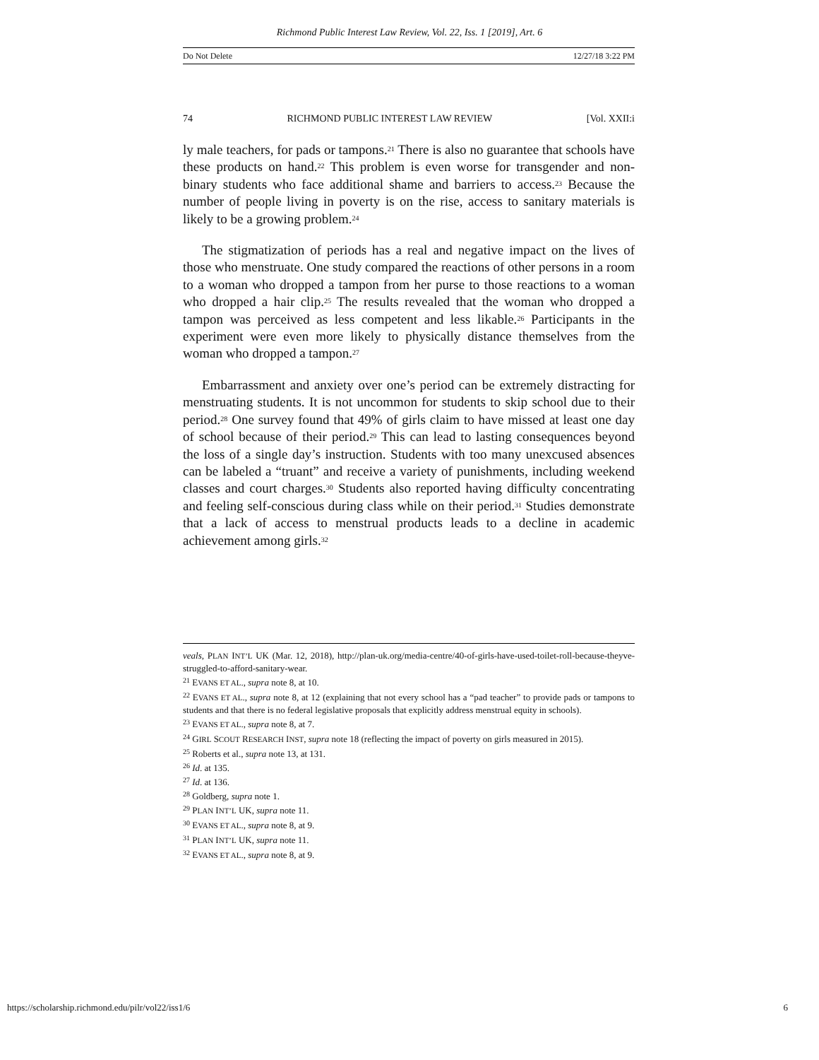Richmond Public Interest Law Review, Vol. 22, Iss. 1 [2019], Art. 6
Do Not Delete 12/27/18 3:22 PM
74 RICHMOND PUBLIC INTEREST LAW REVIEW [Vol. XXII:i
ly male teachers, for pads or tampons.<sup>21</sup> There is also no guarantee that schools have these products on hand.<sup>22</sup> This problem is even worse for transgender and non-binary students who face additional shame and barriers to access.<sup>23</sup> Because the number of people living in poverty is on the rise, access to sanitary materials is likely to be a growing problem.<sup>24</sup>
The stigmatization of periods has a real and negative impact on the lives of those who menstruate. One study compared the reactions of other persons in a room to a woman who dropped a tampon from her purse to those reactions to a woman who dropped a hair clip.<sup>25</sup> The results revealed that the woman who dropped a tampon was perceived as less competent and less likable.<sup>26</sup> Participants in the experiment were even more likely to physically distance themselves from the woman who dropped a tampon.<sup>27</sup>
Embarrassment and anxiety over one’s period can be extremely distracting for menstruating students. It is not uncommon for students to skip school due to their period.<sup>28</sup> One survey found that 49% of girls claim to have missed at least one day of school because of their period.<sup>29</sup> This can lead to lasting consequences beyond the loss of a single day’s instruction. Students with too many unexcused absences can be labeled a “truant” and receive a variety of punishments, including weekend classes and court charges.<sup>30</sup> Students also reported having difficulty concentrating and feeling self-conscious during class while on their period.<sup>31</sup> Studies demonstrate that a lack of access to menstrual products leads to a decline in academic achievement among girls.<sup>32</sup>
veals, PLAN INT’L UK (Mar. 12, 2018), http://plan-uk.org/media-centre/40-of-girls-have-used-toilet-roll-because-theyve-struggled-to-afford-sanitary-wear.
<sup>21</sup> EVANS ET AL., supra note 8, at 10.
<sup>22</sup> EVANS ET AL., supra note 8, at 12 (explaining that not every school has a “pad teacher” to provide pads or tampons to students and that there is no federal legislative proposals that explicitly address menstrual equity in schools).
<sup>23</sup> EVANS ET AL., supra note 8, at 7.
<sup>24</sup> GIRL SCOUT RESEARCH INST, supra note 18 (reflecting the impact of poverty on girls measured in 2015).
<sup>25</sup> Roberts et al., supra note 13, at 131.
<sup>26</sup> Id. at 135.
<sup>27</sup> Id. at 136.
<sup>28</sup> Goldberg, supra note 1.
<sup>29</sup> PLAN INT’L UK, supra note 11.
<sup>30</sup> EVANS ET AL., supra note 8, at 9.
<sup>31</sup> PLAN INT’L UK, supra note 11.
<sup>32</sup> EVANS ET AL., supra note 8, at 9.
https://scholarship.richmond.edu/pilr/vol22/iss1/6 6